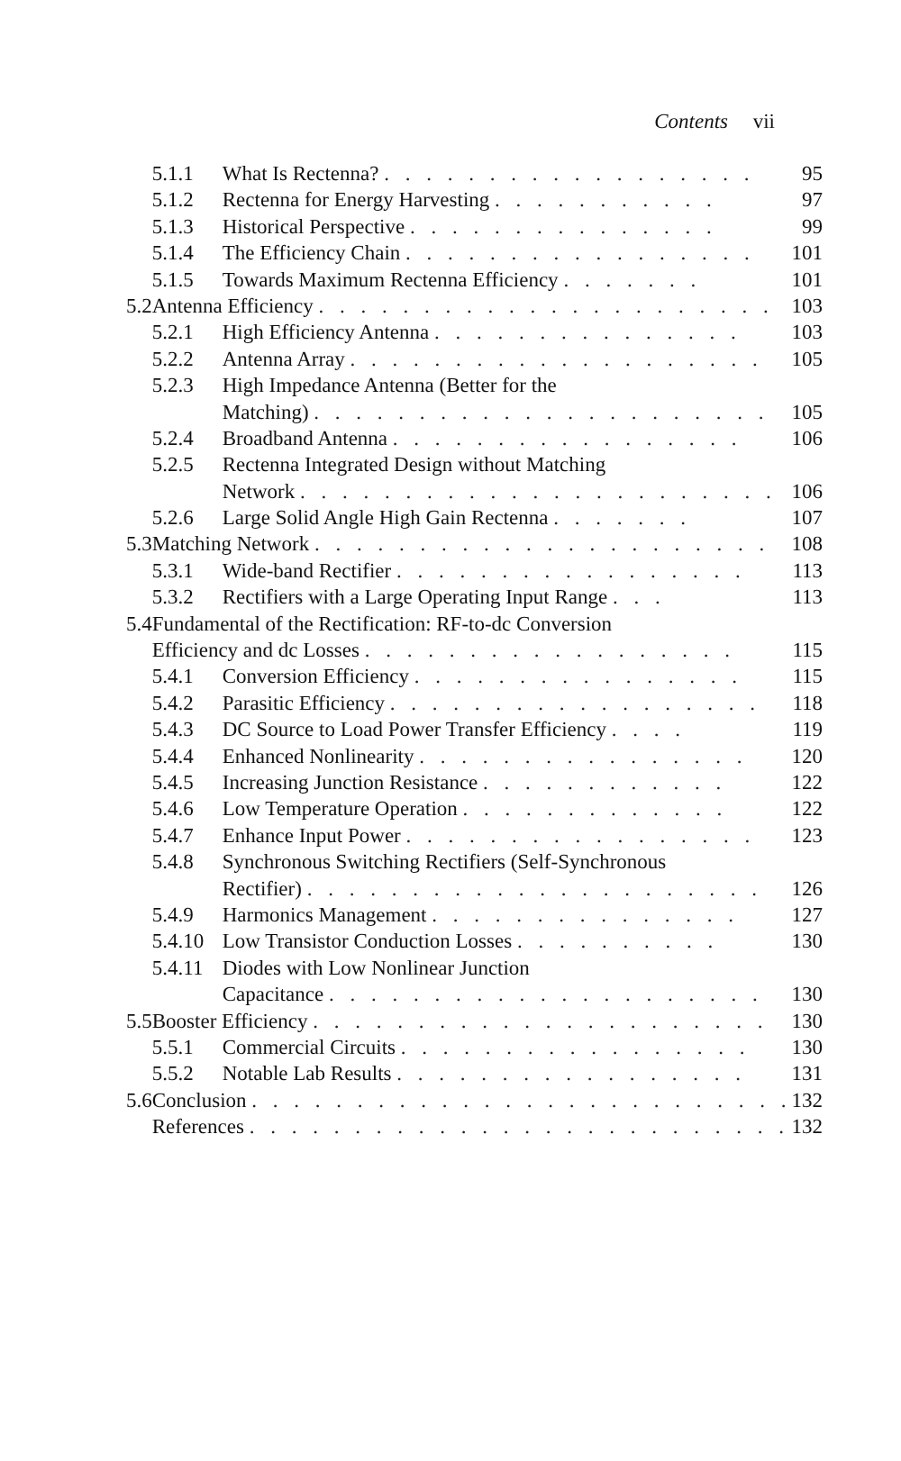Contents vii
| | 5.1.1 | What Is Rectenna? . . . . . . . . . . . . . . . . . . | 95 |
| | 5.1.2 | Rectenna for Energy Harvesting . . . . . . . . . . . | 97 |
| | 5.1.3 | Historical Perspective . . . . . . . . . . . . . . . | 99 |
| | 5.1.4 | The Efficiency Chain . . . . . . . . . . . . . . . . . | 101 |
| | 5.1.5 | Towards Maximum Rectenna Efficiency . . . . . . . | 101 |
| 5.2 | Antenna Efficiency . . . . . . . . . . . . . . . . . . . . . . | | 103 |
| | 5.2.1 | High Efficiency Antenna . . . . . . . . . . . . . . . | 103 |
| | 5.2.2 | Antenna Array . . . . . . . . . . . . . . . . . . . . | 105 |
| | 5.2.3 | High Impedance Antenna (Better for the | |
| | | Matching) . . . . . . . . . . . . . . . . . . . . . . | 105 |
| | 5.2.4 | Broadband Antenna . . . . . . . . . . . . . . . . . | 106 |
| | 5.2.5 | Rectenna Integrated Design without Matching | |
| | | Network . . . . . . . . . . . . . . . . . . . . . . . | 106 |
| | 5.2.6 | Large Solid Angle High Gain Rectenna . . . . . . . | 107 |
| 5.3 | Matching Network . . . . . . . . . . . . . . . . . . . . . . | | 108 |
| | 5.3.1 | Wide-band Rectifier . . . . . . . . . . . . . . . . . | 113 |
| | 5.3.2 | Rectifiers with a Large Operating Input Range . . . | 113 |
| 5.4 | Fundamental of the Rectification: RF-to-dc Conversion | | |
| | Efficiency and dc Losses . . . . . . . . . . . . . . . . . . | | 115 |
| | 5.4.1 | Conversion Efficiency . . . . . . . . . . . . . . . . | 115 |
| | 5.4.2 | Parasitic Efficiency . . . . . . . . . . . . . . . . . . | 118 |
| | 5.4.3 | DC Source to Load Power Transfer Efficiency . . . . | 119 |
| | 5.4.4 | Enhanced Nonlinearity . . . . . . . . . . . . . . . . | 120 |
| | 5.4.5 | Increasing Junction Resistance . . . . . . . . . . . . | 122 |
| | 5.4.6 | Low Temperature Operation . . . . . . . . . . . . . | 122 |
| | 5.4.7 | Enhance Input Power . . . . . . . . . . . . . . . . . | 123 |
| | 5.4.8 | Synchronous Switching Rectifiers (Self-Synchronous | |
| | | Rectifier) . . . . . . . . . . . . . . . . . . . . . . | 126 |
| | 5.4.9 | Harmonics Management . . . . . . . . . . . . . . . | 127 |
| | 5.4.10 | Low Transistor Conduction Losses . . . . . . . . . . | 130 |
| | 5.4.11 | Diodes with Low Nonlinear Junction | |
| | | Capacitance . . . . . . . . . . . . . . . . . . . . . | 130 |
| 5.5 | Booster Efficiency . . . . . . . . . . . . . . . . . . . . . . | | 130 |
| | 5.5.1 | Commercial Circuits . . . . . . . . . . . . . . . . . | 130 |
| | 5.5.2 | Notable Lab Results . . . . . . . . . . . . . . . . . | 131 |
| 5.6 | Conclusion . . . . . . . . . . . . . . . . . . . . . . . . . . | | 132 |
| | References . . . . . . . . . . . . . . . . . . . . . . . . . . | | 132 |